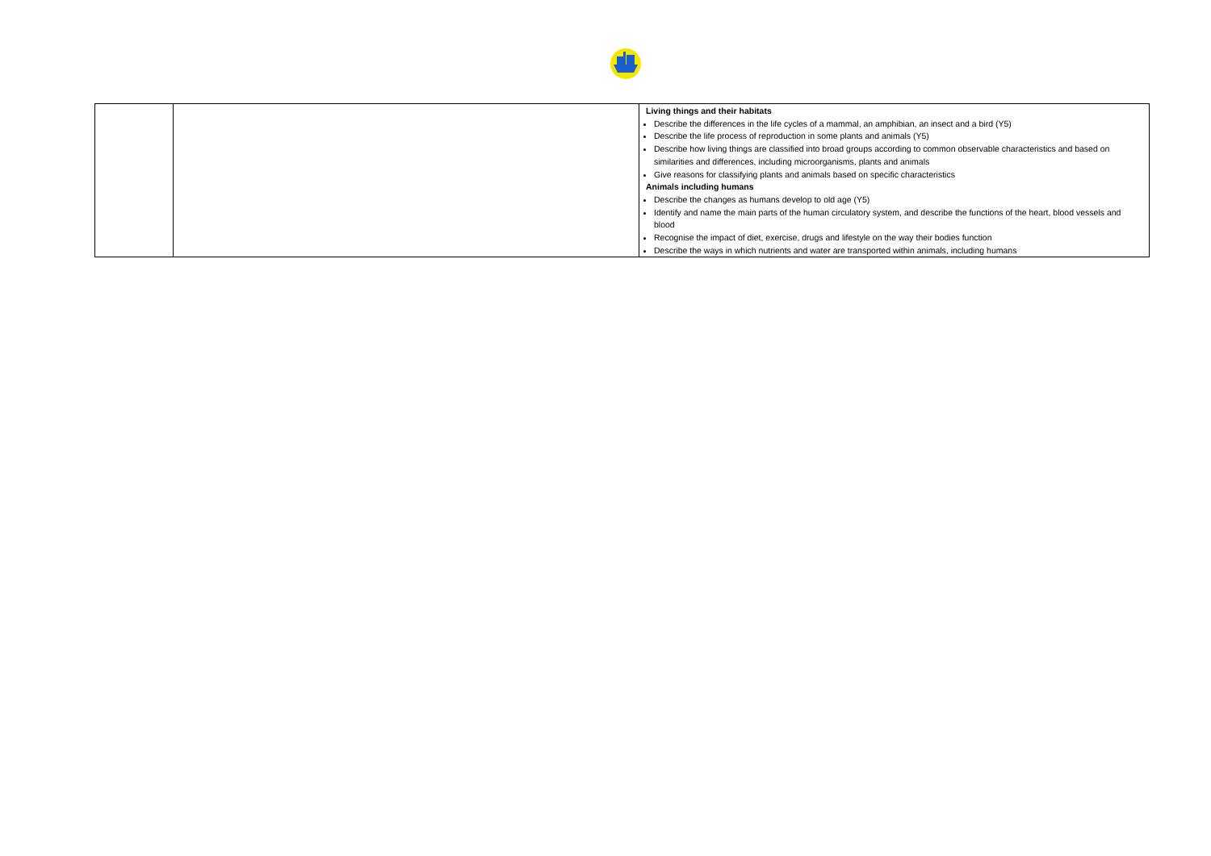| | | Living things and their habitats Describe the differences in the life cycles of a mammal, an amphibian, an insect and a bird (Y5) Describe the life process of reproduction in some plants and animals (Y5) Describe how living things are classified into broad groups according to common observable characteristics and based on similarities and differences, including microorganisms, plants and animals Give reasons for classifying plants and animals based on specific characteristics Animals including humans Describe the changes as humans develop to old age (Y5) Identify and name the main parts of the human circulatory system, and describe the functions of the heart, blood vessels and blood Recognise the impact of diet, exercise, drugs and lifestyle on the way their bodies function Describe the ways in which nutrients and water are transported within animals, including humans |